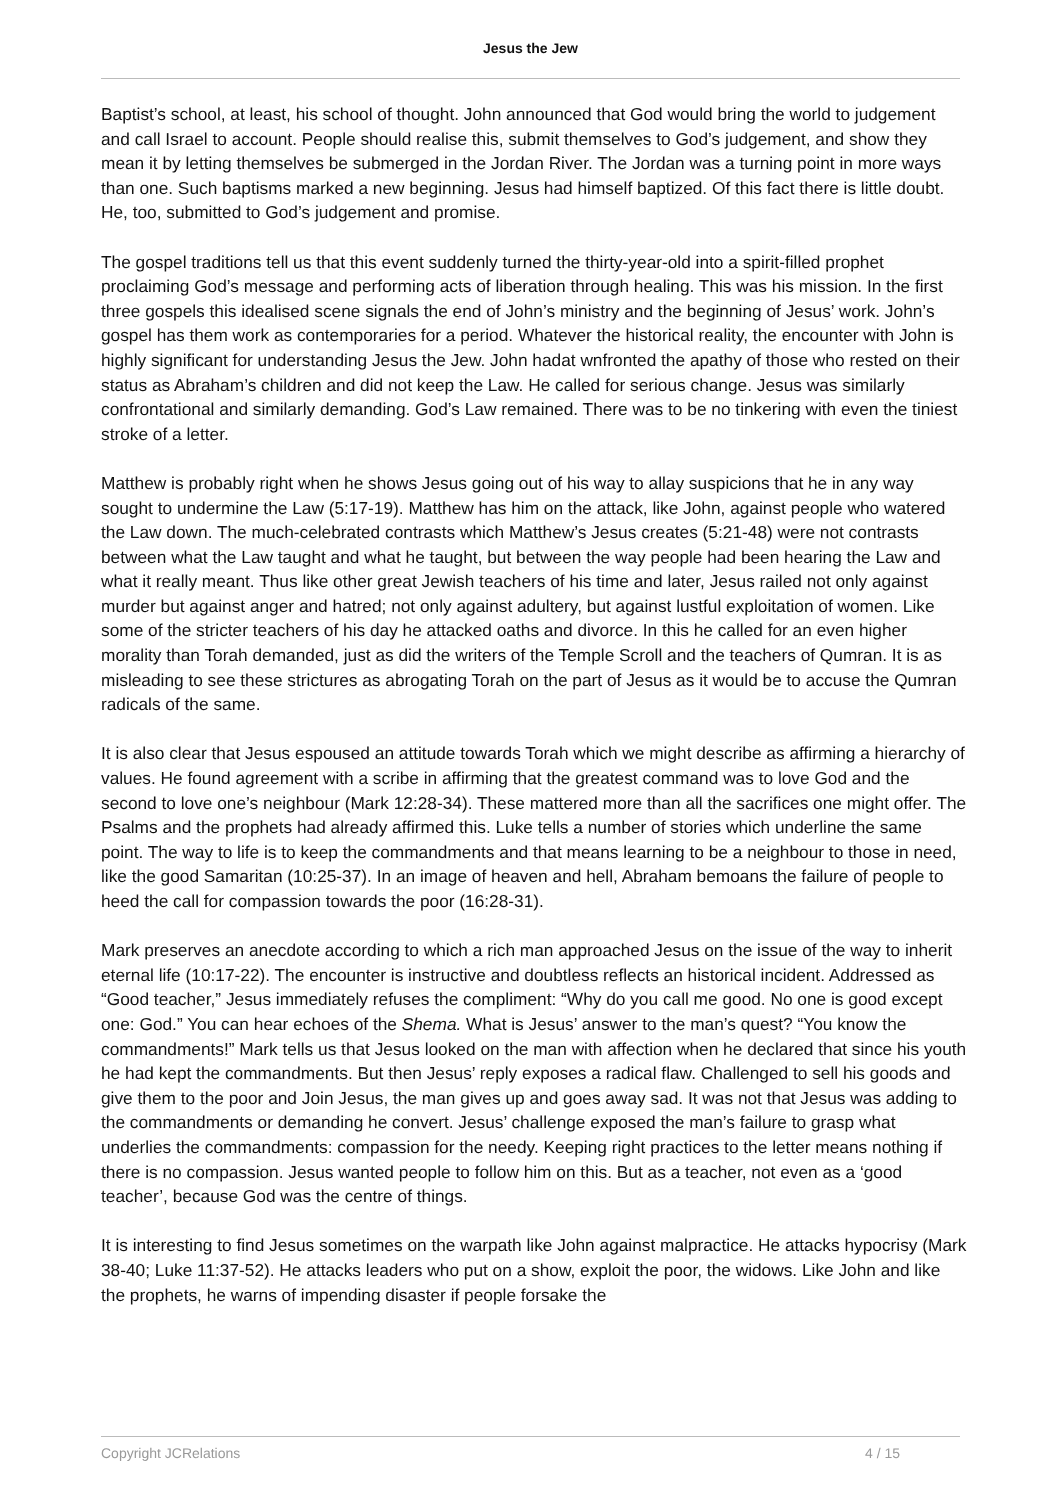Jesus the Jew
Baptist’s school, at least, his school of thought. John announced that God would bring the world to judgement and call Israel to account. People should realise this, submit themselves to God’s judgement, and show they mean it by letting themselves be submerged in the Jordan River. The Jordan was a turning point in more ways than one. Such baptisms marked a new beginning. Jesus had himself baptized. Of this fact there is little doubt. He, too, submitted to God’s judgement and promise.
The gospel traditions tell us that this event suddenly turned the thirty-year-old into a spirit-filled prophet proclaiming God’s message and performing acts of liberation through healing. This was his mission. In the first three gospels this idealised scene signals the end of John’s ministry and the beginning of Jesus’ work. John’s gospel has them work as contemporaries for a period. Whatever the historical reality, the encounter with John is highly significant for understanding Jesus the Jew. John hadat wnfronted the apathy of those who rested on their status as Abraham’s children and did not keep the Law. He called for serious change. Jesus was similarly confrontational and similarly demanding. God’s Law remained. There was to be no tinkering with even the tiniest stroke of a letter.
Matthew is probably right when he shows Jesus going out of his way to allay suspicions that he in any way sought to undermine the Law (5:17-19). Matthew has him on the attack, like John, against people who watered the Law down. The much-celebrated contrasts which Matthew’s Jesus creates (5:21-48) were not contrasts between what the Law taught and what he taught, but between the way people had been hearing the Law and what it really meant. Thus like other great Jewish teachers of his time and later, Jesus railed not only against murder but against anger and hatred; not only against adultery, but against lustful exploitation of women. Like some of the stricter teachers of his day he attacked oaths and divorce. In this he called for an even higher morality than Torah demanded, just as did the writers of the Temple Scroll and the teachers of Qumran. It is as misleading to see these strictures as abrogating Torah on the part of Jesus as it would be to accuse the Qumran radicals of the same.
It is also clear that Jesus espoused an attitude towards Torah which we might describe as affirming a hierarchy of values. He found agreement with a scribe in affirming that the greatest command was to love God and the second to love one’s neighbour (Mark 12:28-34). These mattered more than all the sacrifices one might offer. The Psalms and the prophets had already affirmed this. Luke tells a number of stories which underline the same point. The way to life is to keep the commandments and that means learning to be a neighbour to those in need, like the good Samaritan (10:25-37). In an image of heaven and hell, Abraham bemoans the failure of people to heed the call for compassion towards the poor (16:28-31).
Mark preserves an anecdote according to which a rich man approached Jesus on the issue of the way to inherit eternal life (10:17-22). The encounter is instructive and doubtless reflects an historical incident. Addressed as “Good teacher,” Jesus immediately refuses the compliment: “Why do you call me good. No one is good except one: God.” You can hear echoes of the Shema. What is Jesus’ answer to the man’s quest? “You know the commandments!” Mark tells us that Jesus looked on the man with affection when he declared that since his youth he had kept the commandments. But then Jesus’ reply exposes a radical flaw. Challenged to sell his goods and give them to the poor and Join Jesus, the man gives up and goes away sad. It was not that Jesus was adding to the commandments or demanding he convert. Jesus’ challenge exposed the man’s failure to grasp what underlies the commandments: compassion for the needy. Keeping right practices to the letter means nothing if there is no compassion. Jesus wanted people to follow him on this. But as a teacher, not even as a ‘good teacher’, because God was the centre of things.
It is interesting to find Jesus sometimes on the warpath like John against malpractice. He attacks hypocrisy (Mark 38-40; Luke 11:37-52). He attacks leaders who put on a show, exploit the poor, the widows. Like John and like the prophets, he warns of impending disaster if people forsake the
Copyright JCRelations 4 / 15